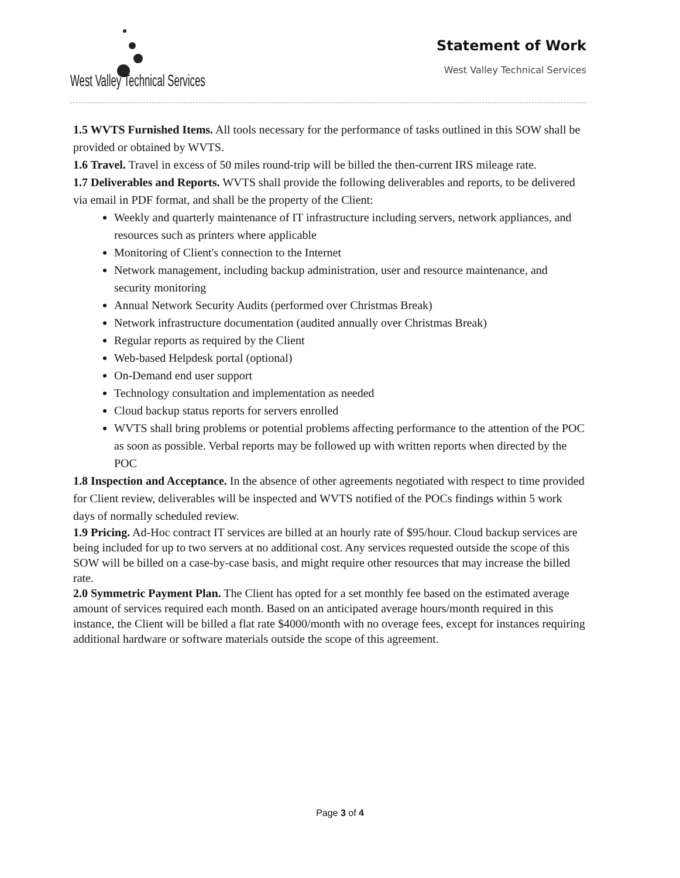West Valley Technical Services
Statement of Work
West Valley Technical Services
1.5 WVTS Furnished Items. All tools necessary for the performance of tasks outlined in this SOW shall be provided or obtained by WVTS.
1.6 Travel. Travel in excess of 50 miles round-trip will be billed the then-current IRS mileage rate.
1.7 Deliverables and Reports. WVTS shall provide the following deliverables and reports, to be delivered via email in PDF format, and shall be the property of the Client:
Weekly and quarterly maintenance of IT infrastructure including servers, network appliances, and resources such as printers where applicable
Monitoring of Client's connection to the Internet
Network management, including backup administration, user and resource maintenance, and security monitoring
Annual Network Security Audits (performed over Christmas Break)
Network infrastructure documentation (audited annually over Christmas Break)
Regular reports as required by the Client
Web-based Helpdesk portal (optional)
On-Demand end user support
Technology consultation and implementation as needed
Cloud backup status reports for servers enrolled
WVTS shall bring problems or potential problems affecting performance to the attention of the POC as soon as possible. Verbal reports may be followed up with written reports when directed by the POC
1.8 Inspection and Acceptance. In the absence of other agreements negotiated with respect to time provided for Client review, deliverables will be inspected and WVTS notified of the POCs findings within 5 work days of normally scheduled review.
1.9 Pricing. Ad-Hoc contract IT services are billed at an hourly rate of $95/hour. Cloud backup services are being included for up to two servers at no additional cost. Any services requested outside the scope of this SOW will be billed on a case-by-case basis, and might require other resources that may increase the billed rate.
2.0 Symmetric Payment Plan. The Client has opted for a set monthly fee based on the estimated average amount of services required each month. Based on an anticipated average hours/month required in this instance, the Client will be billed a flat rate $4000/month with no overage fees, except for instances requiring additional hardware or software materials outside the scope of this agreement.
Page 3 of 4